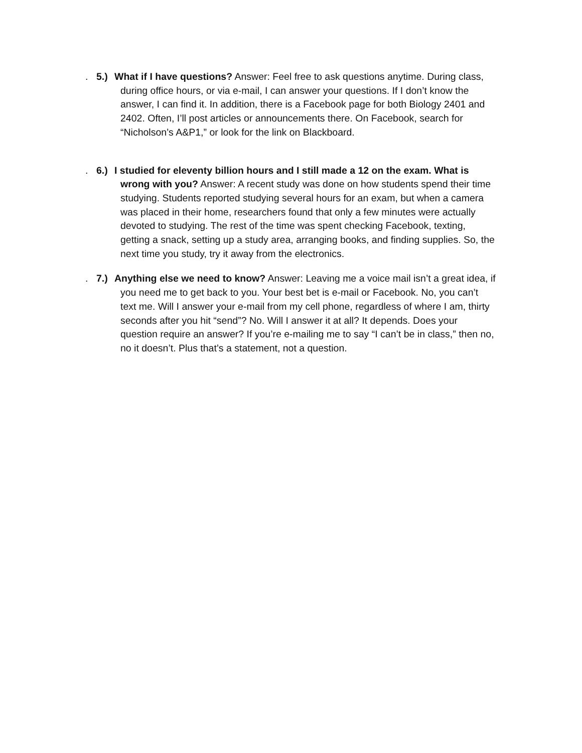. 5.) What if I have questions? Answer: Feel free to ask questions anytime. During class, during office hours, or via e-mail, I can answer your questions. If I don’t know the answer, I can find it. In addition, there is a Facebook page for both Biology 2401 and 2402. Often, I’ll post articles or announcements there. On Facebook, search for “Nicholson’s A&P1,” or look for the link on Blackboard.
. 6.) I studied for eleventy billion hours and I still made a 12 on the exam. What is wrong with you? Answer: A recent study was done on how students spend their time studying. Students reported studying several hours for an exam, but when a camera was placed in their home, researchers found that only a few minutes were actually devoted to studying. The rest of the time was spent checking Facebook, texting, getting a snack, setting up a study area, arranging books, and finding supplies. So, the next time you study, try it away from the electronics.
. 7.) Anything else we need to know? Answer: Leaving me a voice mail isn’t a great idea, if you need me to get back to you. Your best bet is e-mail or Facebook. No, you can’t text me. Will I answer your e-mail from my cell phone, regardless of where I am, thirty seconds after you hit “send”? No. Will I answer it at all? It depends. Does your question require an answer? If you’re e-mailing me to say “I can’t be in class,” then no, no it doesn’t. Plus that’s a statement, not a question.